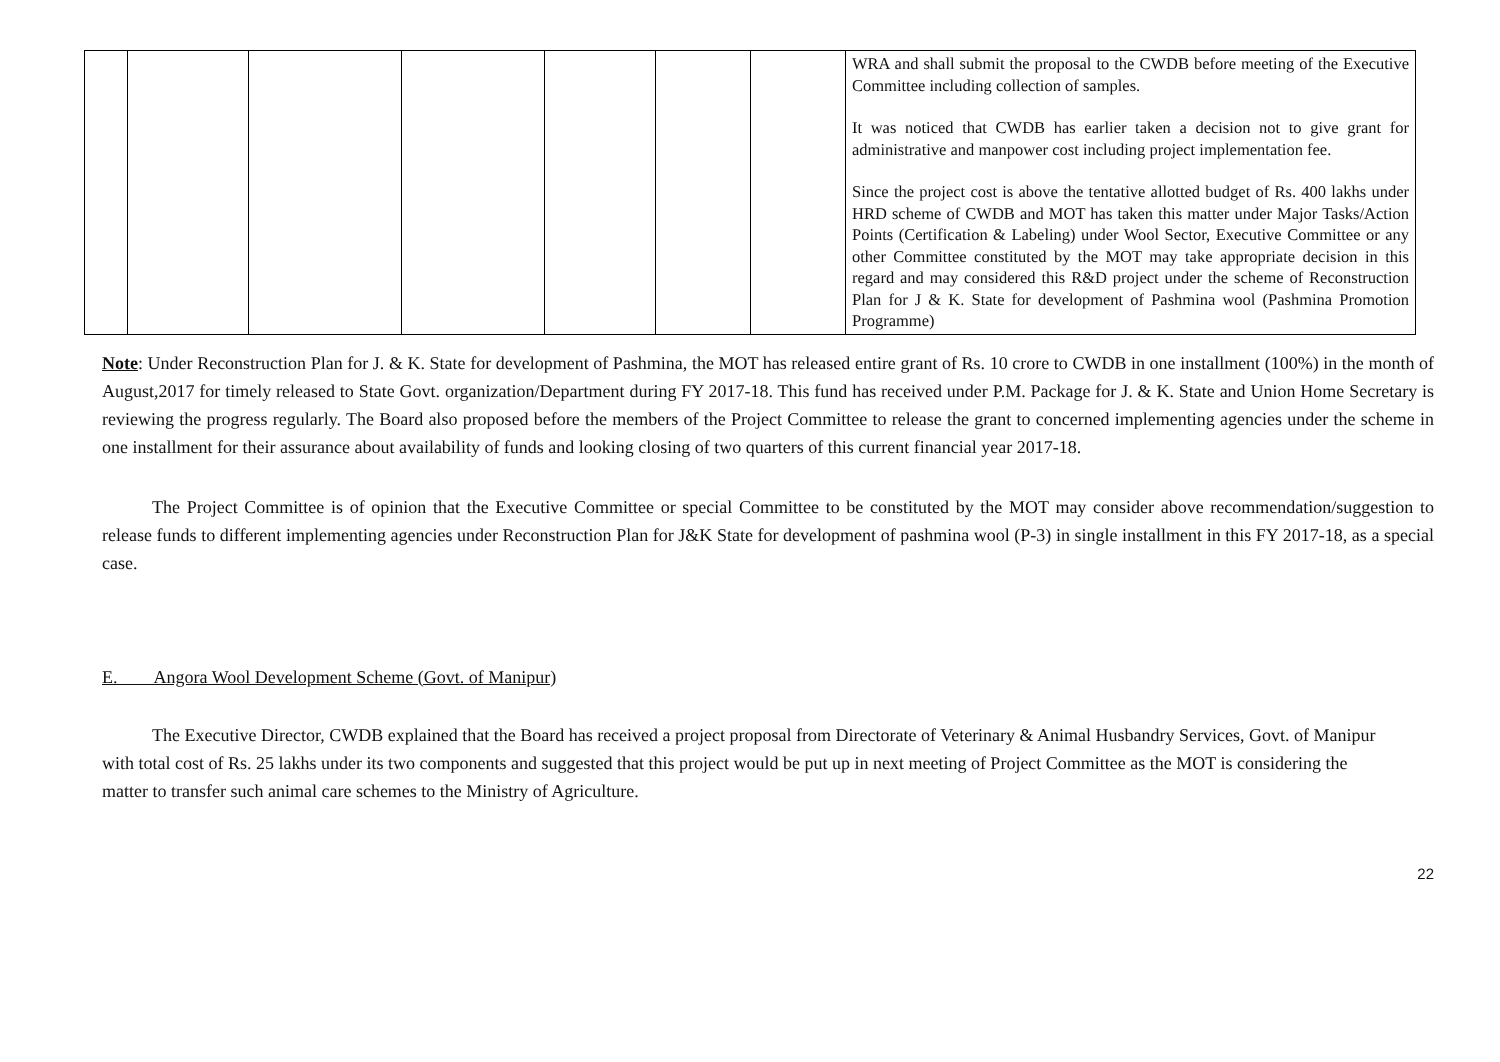| | | | | | | | WRA and shall submit the proposal to the CWDB before meeting of the Executive Committee including collection of samples. It was noticed that CWDB has earlier taken a decision not to give grant for administrative and manpower cost including project implementation fee. Since the project cost is above the tentative allotted budget of Rs. 400 lakhs under HRD scheme of CWDB and MOT has taken this matter under Major Tasks/Action Points (Certification & Labeling) under Wool Sector, Executive Committee or any other Committee constituted by the MOT may take appropriate decision in this regard and may considered this R&D project under the scheme of Reconstruction Plan for J & K. State for development of Pashmina wool (Pashmina Promotion Programme) |
Note: Under Reconstruction Plan for J. & K. State for development of Pashmina, the MOT has released entire grant of Rs. 10 crore to CWDB in one installment (100%) in the month of August,2017 for timely released to State Govt. organization/Department during FY 2017-18. This fund has received under P.M. Package for J. & K. State and Union Home Secretary is reviewing the progress regularly. The Board also proposed before the members of the Project Committee to release the grant to concerned implementing agencies under the scheme in one installment for their assurance about availability of funds and looking closing of two quarters of this current financial year 2017-18.
The Project Committee is of opinion that the Executive Committee or special Committee to be constituted by the MOT may consider above recommendation/suggestion to release funds to different implementing agencies under Reconstruction Plan for J&K State for development of pashmina wool (P-3) in single installment in this FY 2017-18, as a special case.
E. Angora Wool Development Scheme (Govt. of Manipur)
The Executive Director, CWDB explained that the Board has received a project proposal from Directorate of Veterinary & Animal Husbandry Services, Govt. of Manipur with total cost of Rs. 25 lakhs under its two components and suggested that this project would be put up in next meeting of Project Committee as the MOT is considering the matter to transfer such animal care schemes to the Ministry of Agriculture.
22